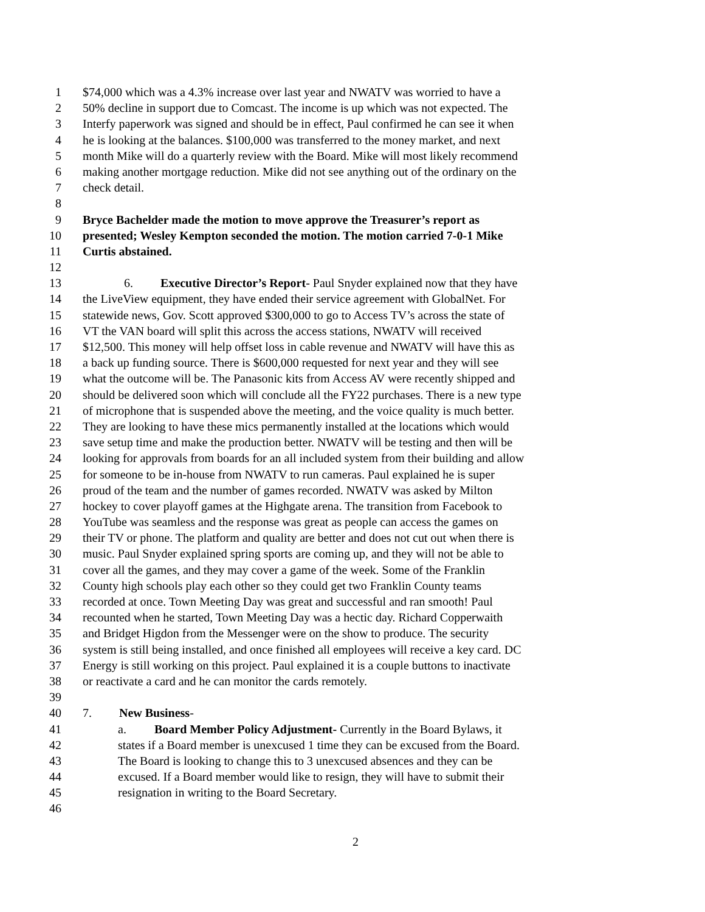1 $74,000 which was a 4.3% increase over last year and NWATV was worried to have a
2 50% decline in support due to Comcast. The income is up which was not expected. The
3 Interfy paperwork was signed and should be in effect, Paul confirmed he can see it when
4 he is looking at the balances. $100,000 was transferred to the money market, and next
5 month Mike will do a quarterly review with the Board. Mike will most likely recommend
6 making another mortgage reduction. Mike did not see anything out of the ordinary on the
7 check detail.
8
9 Bryce Bachelder made the motion to move approve the Treasurer’s report as
10 presented; Wesley Kempton seconded the motion. The motion carried 7-0-1 Mike
11 Curtis abstained.
12
13 6. Executive Director’s Report- Paul Snyder explained now that they have
14 the LiveView equipment, they have ended their service agreement with GlobalNet. For
15 statewide news, Gov. Scott approved $300,000 to go to Access TV’s across the state of
16 VT the VAN board will split this across the access stations, NWATV will received
17 $12,500. This money will help offset loss in cable revenue and NWATV will have this as
18 a back up funding source. There is $600,000 requested for next year and they will see
19 what the outcome will be. The Panasonic kits from Access AV were recently shipped and
20 should be delivered soon which will conclude all the FY22 purchases. There is a new type
21 of microphone that is suspended above the meeting, and the voice quality is much better.
22 They are looking to have these mics permanently installed at the locations which would
23 save setup time and make the production better. NWATV will be testing and then will be
24 looking for approvals from boards for an all included system from their building and allow
25 for someone to be in-house from NWATV to run cameras. Paul explained he is super
26 proud of the team and the number of games recorded. NWATV was asked by Milton
27 hockey to cover playoff games at the Highgate arena. The transition from Facebook to
28 YouTube was seamless and the response was great as people can access the games on
29 their TV or phone. The platform and quality are better and does not cut out when there is
30 music. Paul Snyder explained spring sports are coming up, and they will not be able to
31 cover all the games, and they may cover a game of the week. Some of the Franklin
32 County high schools play each other so they could get two Franklin County teams
33 recorded at once. Town Meeting Day was great and successful and ran smooth! Paul
34 recounted when he started, Town Meeting Day was a hectic day. Richard Copperwaith
35 and Bridget Higdon from the Messenger were on the show to produce. The security
36 system is still being installed, and once finished all employees will receive a key card. DC
37 Energy is still working on this project. Paul explained it is a couple buttons to inactivate
38 or reactivate a card and he can monitor the cards remotely.
39
40 7. New Business-
41 a. Board Member Policy Adjustment- Currently in the Board Bylaws, it
42 states if a Board member is unexcused 1 time they can be excused from the Board.
43 The Board is looking to change this to 3 unexcused absences and they can be
44 excused. If a Board member would like to resign, they will have to submit their
45 resignation in writing to the Board Secretary.
46
2